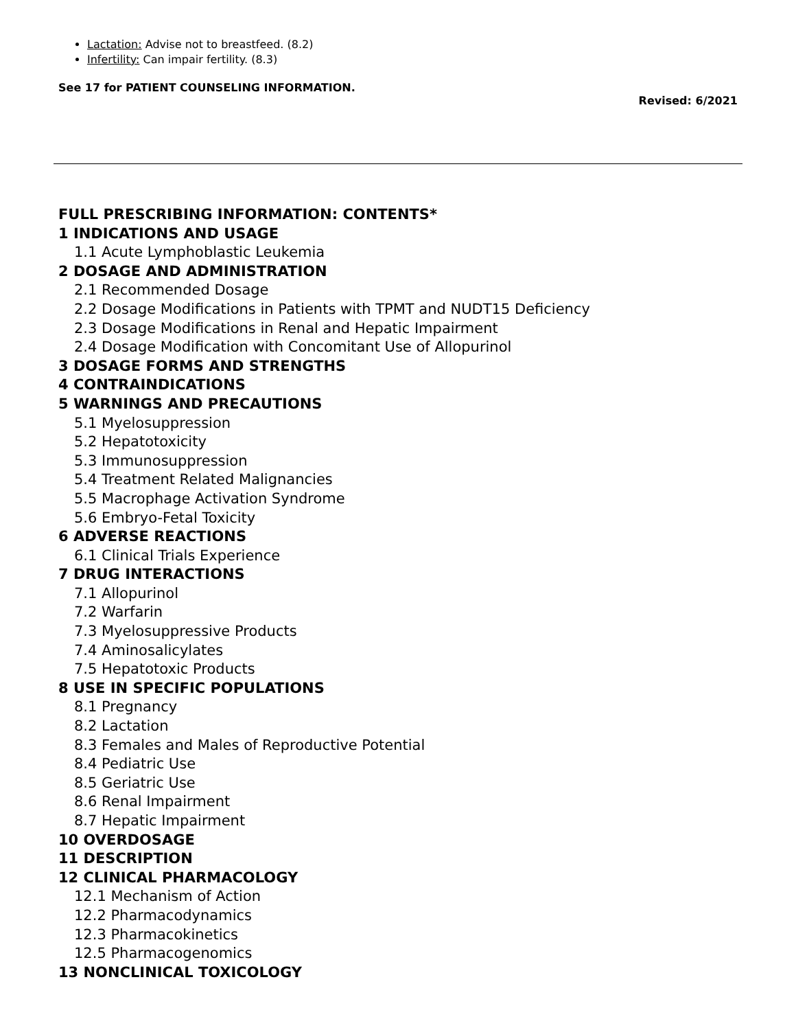Lactation: Advise not to breastfeed. (8.2)
Infertility: Can impair fertility. (8.3)
See 17 for PATIENT COUNSELING INFORMATION.
Revised: 6/2021
FULL PRESCRIBING INFORMATION: CONTENTS*
1 INDICATIONS AND USAGE
1.1 Acute Lymphoblastic Leukemia
2 DOSAGE AND ADMINISTRATION
2.1 Recommended Dosage
2.2 Dosage Modifications in Patients with TPMT and NUDT15 Deficiency
2.3 Dosage Modifications in Renal and Hepatic Impairment
2.4 Dosage Modification with Concomitant Use of Allopurinol
3 DOSAGE FORMS AND STRENGTHS
4 CONTRAINDICATIONS
5 WARNINGS AND PRECAUTIONS
5.1 Myelosuppression
5.2 Hepatotoxicity
5.3 Immunosuppression
5.4 Treatment Related Malignancies
5.5 Macrophage Activation Syndrome
5.6 Embryo-Fetal Toxicity
6 ADVERSE REACTIONS
6.1 Clinical Trials Experience
7 DRUG INTERACTIONS
7.1 Allopurinol
7.2 Warfarin
7.3 Myelosuppressive Products
7.4 Aminosalicylates
7.5 Hepatotoxic Products
8 USE IN SPECIFIC POPULATIONS
8.1 Pregnancy
8.2 Lactation
8.3 Females and Males of Reproductive Potential
8.4 Pediatric Use
8.5 Geriatric Use
8.6 Renal Impairment
8.7 Hepatic Impairment
10 OVERDOSAGE
11 DESCRIPTION
12 CLINICAL PHARMACOLOGY
12.1 Mechanism of Action
12.2 Pharmacodynamics
12.3 Pharmacokinetics
12.5 Pharmacogenomics
13 NONCLINICAL TOXICOLOGY